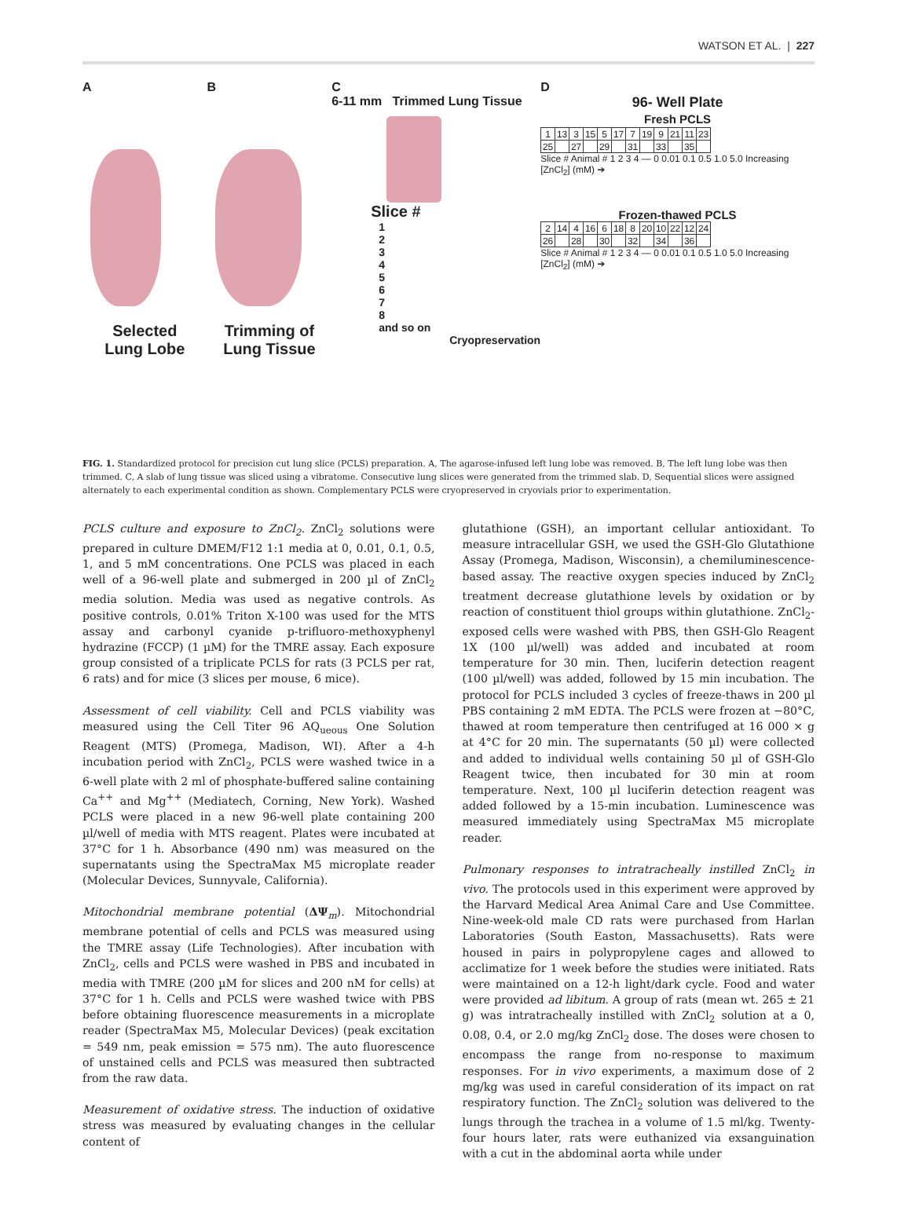WATSON ET AL. | 227
A
Selected
Lung Lobe
B
Trimming of
Lung Tissue
C
6-11 mm Trimmed Lung Tissue
Slice #
1
2
3
4
5
6
7
8
and so on
Cryopreservation
D
96- Well Plate
Fresh PCLS
| 1 | 13 | 3 | 15 | 5 | 17 | 7 | 19 | 9 | 21 | 11 | 23 |
| 25 | | 27 | | 29 | | 31 | | 33 | | 35 | |
Slice # Animal # 1 2 3 4 — 0 0.01 0.1 0.5 1.0 5.0 Increasing [ZnCl<sub>2</sub>] (mM) ➔
Frozen-thawed PCLS
| 2 | 14 | 4 | 16 | 6 | 18 | 8 | 20 | 10 | 22 | 12 | 24 |
| 26 | | 28 | | 30 | | 32 | | 34 | | 36 | |
Slice # Animal # 1 2 3 4 — 0 0.01 0.1 0.5 1.0 5.0 Increasing [ZnCl<sub>2</sub>] (mM) ➔
FIG. 1. Standardized protocol for precision cut lung slice (PCLS) preparation. A, The agarose-infused left lung lobe was removed. B, The left lung lobe was then trimmed. C, A slab of lung tissue was sliced using a vibratome. Consecutive lung slices were generated from the trimmed slab. D, Sequential slices were assigned alternately to each experimental condition as shown. Complementary PCLS were cryopreserved in cryovials prior to experimentation.
PCLS culture and exposure to ZnCl<sub>2</sub>. ZnCl<sub>2</sub> solutions were prepared in culture DMEM/F12 1:1 media at 0, 0.01, 0.1, 0.5, 1, and 5 mM concentrations. One PCLS was placed in each well of a 96-well plate and submerged in 200 µl of ZnCl<sub>2</sub> media solution. Media was used as negative controls. As positive controls, 0.01% Triton X-100 was used for the MTS assay and carbonyl cyanide p-trifluoro-methoxyphenyl hydrazine (FCCP) (1 µM) for the TMRE assay. Each exposure group consisted of a triplicate PCLS for rats (3 PCLS per rat, 6 rats) and for mice (3 slices per mouse, 6 mice).
Assessment of cell viability. Cell and PCLS viability was measured using the Cell Titer 96 AQ<sub>ueous</sub> One Solution Reagent (MTS) (Promega, Madison, WI). After a 4-h incubation period with ZnCl<sub>2</sub>, PCLS were washed twice in a 6-well plate with 2 ml of phosphate-buffered saline containing Ca<sup>++</sup> and Mg<sup>++</sup> (Mediatech, Corning, New York). Washed PCLS were placed in a new 96-well plate containing 200 µl/well of media with MTS reagent. Plates were incubated at 37°C for 1 h. Absorbance (490 nm) was measured on the supernatants using the SpectraMax M5 microplate reader (Molecular Devices, Sunnyvale, California).
Mitochondrial membrane potential (ΔΨ<sub>m</sub>). Mitochondrial membrane potential of cells and PCLS was measured using the TMRE assay (Life Technologies). After incubation with ZnCl<sub>2</sub>, cells and PCLS were washed in PBS and incubated in media with TMRE (200 µM for slices and 200 nM for cells) at 37°C for 1 h. Cells and PCLS were washed twice with PBS before obtaining fluorescence measurements in a microplate reader (SpectraMax M5, Molecular Devices) (peak excitation = 549 nm, peak emission = 575 nm). The auto fluorescence of unstained cells and PCLS was measured then subtracted from the raw data.
Measurement of oxidative stress. The induction of oxidative stress was measured by evaluating changes in the cellular content of
glutathione (GSH), an important cellular antioxidant. To measure intracellular GSH, we used the GSH-Glo Glutathione Assay (Promega, Madison, Wisconsin), a chemiluminescence-based assay. The reactive oxygen species induced by ZnCl<sub>2</sub> treatment decrease glutathione levels by oxidation or by reaction of constituent thiol groups within glutathione. ZnCl<sub>2</sub>-exposed cells were washed with PBS, then GSH-Glo Reagent 1X (100 µl/well) was added and incubated at room temperature for 30 min. Then, luciferin detection reagent (100 µl/well) was added, followed by 15 min incubation. The protocol for PCLS included 3 cycles of freeze-thaws in 200 µl PBS containing 2 mM EDTA. The PCLS were frozen at −80°C, thawed at room temperature then centrifuged at 16 000 × g at 4°C for 20 min. The supernatants (50 µl) were collected and added to individual wells containing 50 µl of GSH-Glo Reagent twice, then incubated for 30 min at room temperature. Next, 100 µl luciferin detection reagent was added followed by a 15-min incubation. Luminescence was measured immediately using SpectraMax M5 microplate reader.
Pulmonary responses to intratracheally instilled ZnCl<sub>2</sub> in vivo. The protocols used in this experiment were approved by the Harvard Medical Area Animal Care and Use Committee. Nine-week-old male CD rats were purchased from Harlan Laboratories (South Easton, Massachusetts). Rats were housed in pairs in polypropylene cages and allowed to acclimatize for 1 week before the studies were initiated. Rats were maintained on a 12-h light/dark cycle. Food and water were provided ad libitum. A group of rats (mean wt. 265 ± 21 g) was intratracheally instilled with ZnCl<sub>2</sub> solution at a 0, 0.08, 0.4, or 2.0 mg/kg ZnCl<sub>2</sub> dose. The doses were chosen to encompass the range from no-response to maximum responses. For in vivo experiments, a maximum dose of 2 mg/kg was used in careful consideration of its impact on rat respiratory function. The ZnCl<sub>2</sub> solution was delivered to the lungs through the trachea in a volume of 1.5 ml/kg. Twenty-four hours later, rats were euthanized via exsanguination with a cut in the abdominal aorta while under